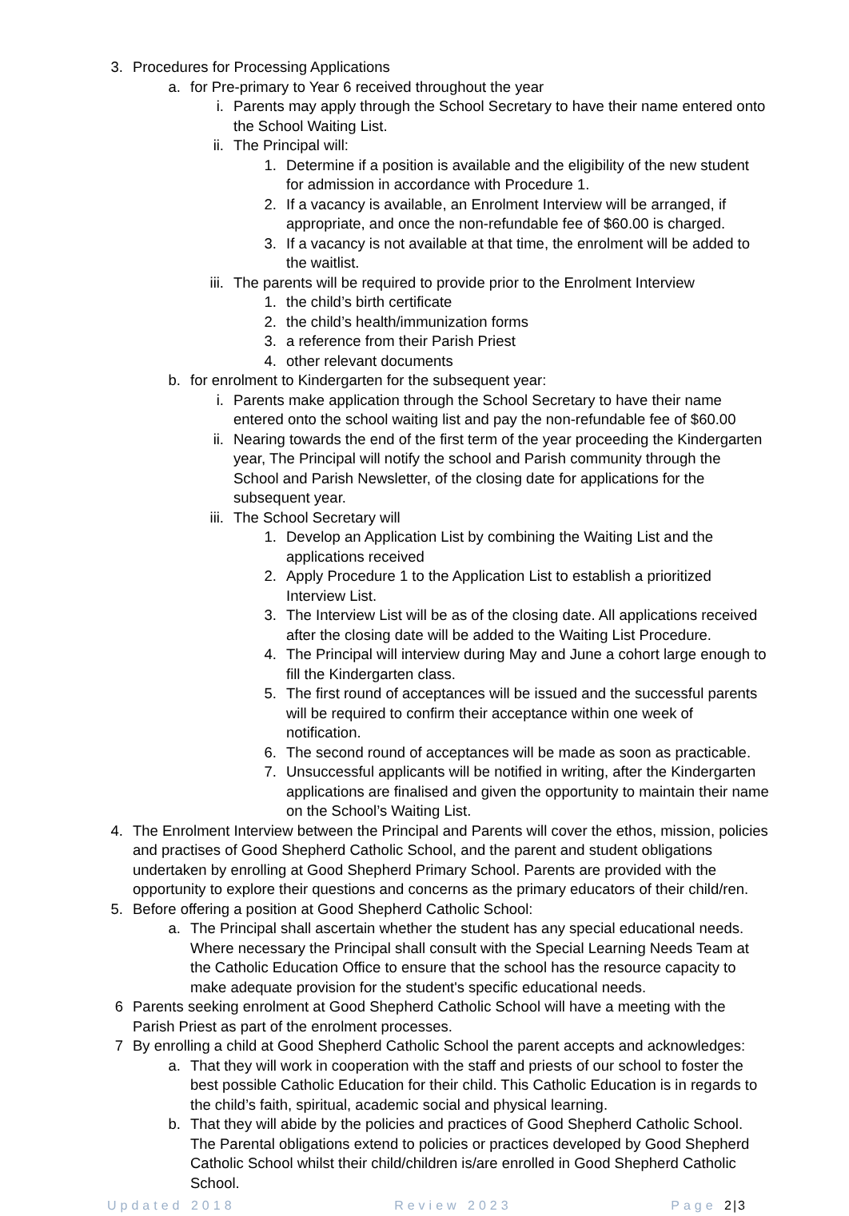3. Procedures for Processing Applications
a. for Pre-primary to Year 6 received throughout the year
i. Parents may apply through the School Secretary to have their name entered onto the School Waiting List.
ii. The Principal will:
1. Determine if a position is available and the eligibility of the new student for admission in accordance with Procedure 1.
2. If a vacancy is available, an Enrolment Interview will be arranged, if appropriate, and once the non-refundable fee of $60.00 is charged.
3. If a vacancy is not available at that time, the enrolment will be added to the waitlist.
iii. The parents will be required to provide prior to the Enrolment Interview
1. the child’s birth certificate
2. the child’s health/immunization forms
3. a reference from their Parish Priest
4. other relevant documents
b. for enrolment to Kindergarten for the subsequent year:
i. Parents make application through the School Secretary to have their name entered onto the school waiting list and pay the non-refundable fee of $60.00
ii. Nearing towards the end of the first term of the year proceeding the Kindergarten year, The Principal will notify the school and Parish community through the School and Parish Newsletter, of the closing date for applications for the subsequent year.
iii. The School Secretary will
1. Develop an Application List by combining the Waiting List and the applications received
2. Apply Procedure 1 to the Application List to establish a prioritized Interview List.
3. The Interview List will be as of the closing date. All applications received after the closing date will be added to the Waiting List Procedure.
4. The Principal will interview during May and June a cohort large enough to fill the Kindergarten class.
5. The first round of acceptances will be issued and the successful parents will be required to confirm their acceptance within one week of notification.
6. The second round of acceptances will be made as soon as practicable.
7. Unsuccessful applicants will be notified in writing, after the Kindergarten applications are finalised and given the opportunity to maintain their name on the School’s Waiting List.
4. The Enrolment Interview between the Principal and Parents will cover the ethos, mission, policies and practises of Good Shepherd Catholic School, and the parent and student obligations undertaken by enrolling at Good Shepherd Primary School. Parents are provided with the opportunity to explore their questions and concerns as the primary educators of their child/ren.
5. Before offering a position at Good Shepherd Catholic School:
a. The Principal shall ascertain whether the student has any special educational needs. Where necessary the Principal shall consult with the Special Learning Needs Team at the Catholic Education Office to ensure that the school has the resource capacity to make adequate provision for the student's specific educational needs.
6 Parents seeking enrolment at Good Shepherd Catholic School will have a meeting with the Parish Priest as part of the enrolment processes.
7 By enrolling a child at Good Shepherd Catholic School the parent accepts and acknowledges:
a. That they will work in cooperation with the staff and priests of our school to foster the best possible Catholic Education for their child. This Catholic Education is in regards to the child’s faith, spiritual, academic social and physical learning.
b. That they will abide by the policies and practices of Good Shepherd Catholic School. The Parental obligations extend to policies or practices developed by Good Shepherd Catholic School whilst their child/children is/are enrolled in Good Shepherd Catholic School.
Updated 2018 Review 2023 Page 2|3